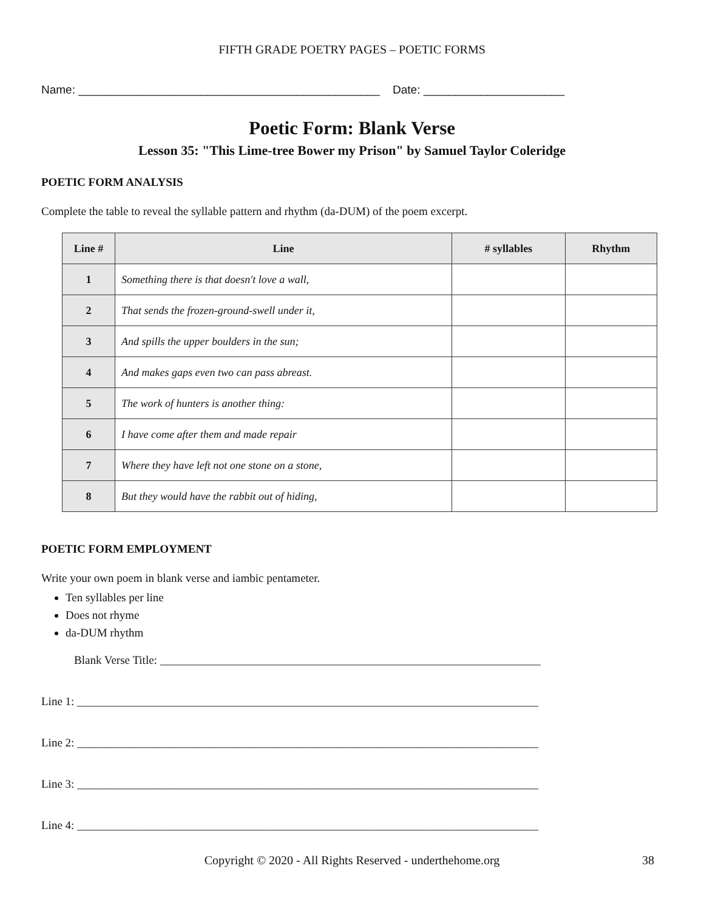FIFTH GRADE POETRY PAGES – POETIC FORMS
Name: _______________________________________________ Date: ______________________
Poetic Form: Blank Verse
Lesson 35: "This Lime-tree Bower my Prison" by Samuel Taylor Coleridge
POETIC FORM ANALYSIS
Complete the table to reveal the syllable pattern and rhythm (da-DUM) of the poem excerpt.
| Line # | Line | # syllables | Rhythm |
| --- | --- | --- | --- |
| 1 | Something there is that doesn't love a wall, | | |
| 2 | That sends the frozen-ground-swell under it, | | |
| 3 | And spills the upper boulders in the sun; | | |
| 4 | And makes gaps even two can pass abreast. | | |
| 5 | The work of hunters is another thing: | | |
| 6 | I have come after them and made repair | | |
| 7 | Where they have left not one stone on a stone, | | |
| 8 | But they would have the rabbit out of hiding, | | |
POETIC FORM EMPLOYMENT
Write your own poem in blank verse and iambic pentameter.
Ten syllables per line
Does not rhyme
da-DUM rhythm
Blank Verse Title: __________________________________________________________________
Line 1: ________________________________________________________________________________
Line 2: ________________________________________________________________________________
Line 3: ________________________________________________________________________________
Line 4: ________________________________________________________________________________
Copyright © 2020 - All Rights Reserved - underthehome.org 38